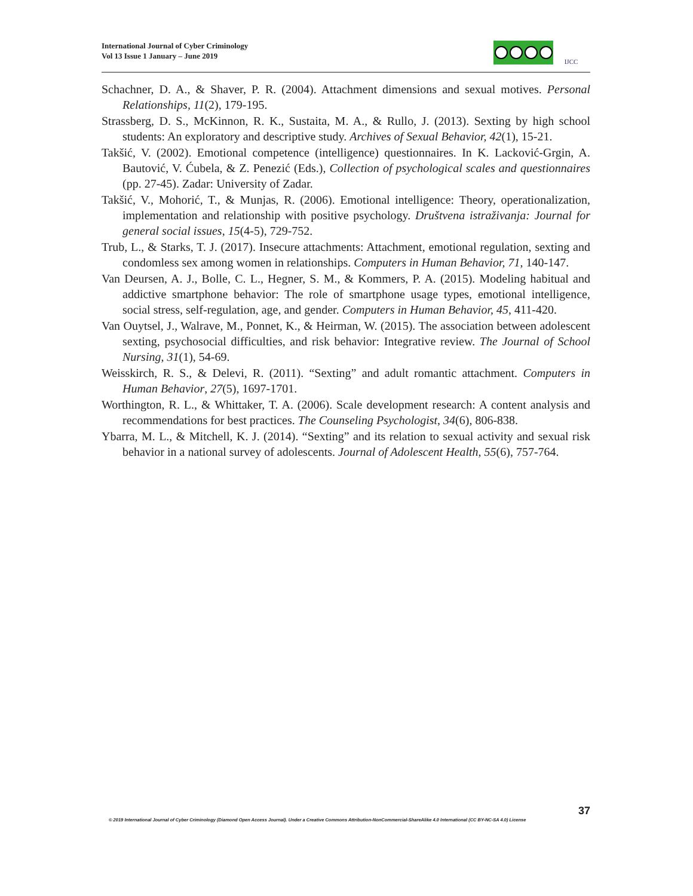International Journal of Cyber Criminology
Vol 13 Issue 1 January – June 2019
IJCC
Schachner, D. A., & Shaver, P. R. (2004). Attachment dimensions and sexual motives. Personal Relationships, 11(2), 179-195.
Strassberg, D. S., McKinnon, R. K., Sustaita, M. A., & Rullo, J. (2013). Sexting by high school students: An exploratory and descriptive study. Archives of Sexual Behavior, 42(1), 15-21.
Takšić, V. (2002). Emotional competence (intelligence) questionnaires. In K. Lacković-Grgin, A. Bautović, V. Ćubela, & Z. Penezić (Eds.), Collection of psychological scales and questionnaires (pp. 27-45). Zadar: University of Zadar.
Takšić, V., Mohorić, T., & Munjas, R. (2006). Emotional intelligence: Theory, operationalization, implementation and relationship with positive psychology. Društvena istraživanja: Journal for general social issues, 15(4-5), 729-752.
Trub, L., & Starks, T. J. (2017). Insecure attachments: Attachment, emotional regulation, sexting and condomless sex among women in relationships. Computers in Human Behavior, 71, 140-147.
Van Deursen, A. J., Bolle, C. L., Hegner, S. M., & Kommers, P. A. (2015). Modeling habitual and addictive smartphone behavior: The role of smartphone usage types, emotional intelligence, social stress, self-regulation, age, and gender. Computers in Human Behavior, 45, 411-420.
Van Ouytsel, J., Walrave, M., Ponnet, K., & Heirman, W. (2015). The association between adolescent sexting, psychosocial difficulties, and risk behavior: Integrative review. The Journal of School Nursing, 31(1), 54-69.
Weisskirch, R. S., & Delevi, R. (2011). “Sexting” and adult romantic attachment. Computers in Human Behavior, 27(5), 1697-1701.
Worthington, R. L., & Whittaker, T. A. (2006). Scale development research: A content analysis and recommendations for best practices. The Counseling Psychologist, 34(6), 806-838.
Ybarra, M. L., & Mitchell, K. J. (2014). “Sexting” and its relation to sexual activity and sexual risk behavior in a national survey of adolescents. Journal of Adolescent Health, 55(6), 757-764.
37
© 2019 International Journal of Cyber Criminology (Diamond Open Access Journal). Under a Creative Commons Attribution-NonCommercial-ShareAlike 4.0 International (CC BY-NC-SA 4.0) License